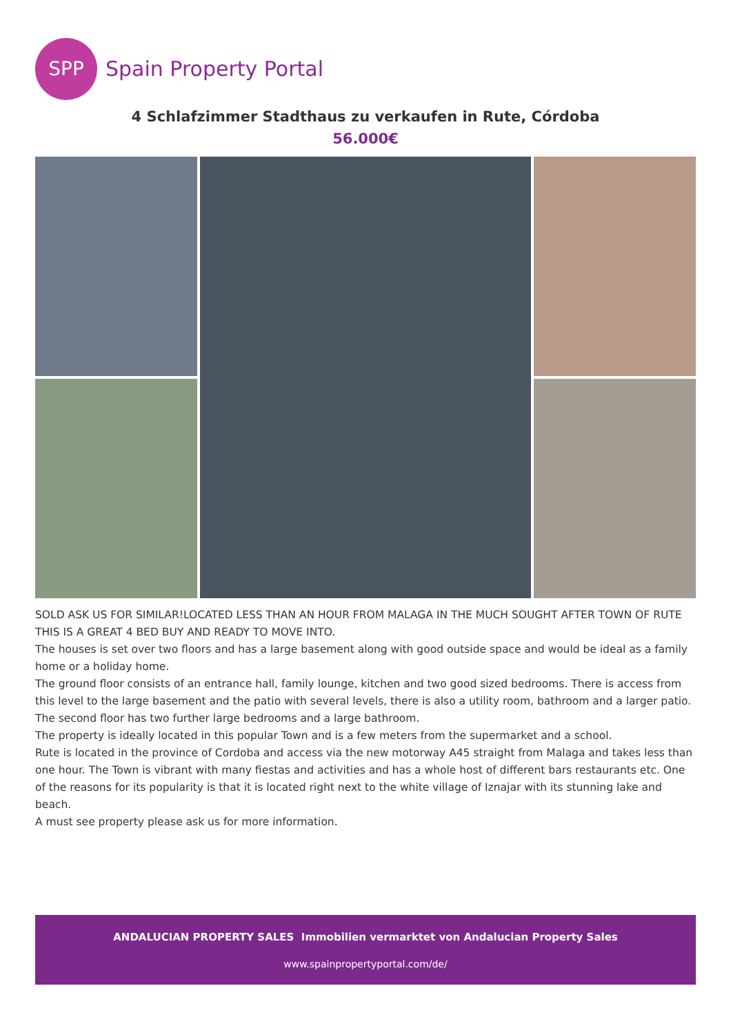SPP
Spain Property Portal
4 Schlafzimmer Stadthaus zu verkaufen in Rute, Córdoba
56.000€
SOLD ASK US FOR SIMILAR!LOCATED LESS THAN AN HOUR FROM MALAGA IN THE MUCH SOUGHT AFTER TOWN OF RUTE THIS IS A GREAT 4 BED BUY AND READY TO MOVE INTO.
The houses is set over two floors and has a large basement along with good outside space and would be ideal as a family home or a holiday home.
The ground floor consists of an entrance hall, family lounge, kitchen and two good sized bedrooms. There is access from this level to the large basement and the patio with several levels, there is also a utility room, bathroom and a larger patio.
The second floor has two further large bedrooms and a large bathroom.
The property is ideally located in this popular Town and is a few meters from the supermarket and a school.
Rute is located in the province of Cordoba and access via the new motorway A45 straight from Malaga and takes less than one hour. The Town is vibrant with many fiestas and activities and has a whole host of different bars restaurants etc. One of the reasons for its popularity is that it is located right next to the white village of Iznajar with its stunning lake and beach.
A must see property please ask us for more information.
ANDALUCIAN PROPERTY SALES Immobilien vermarktet von Andalucian Property Sales
www.spainpropertyportal.com/de/